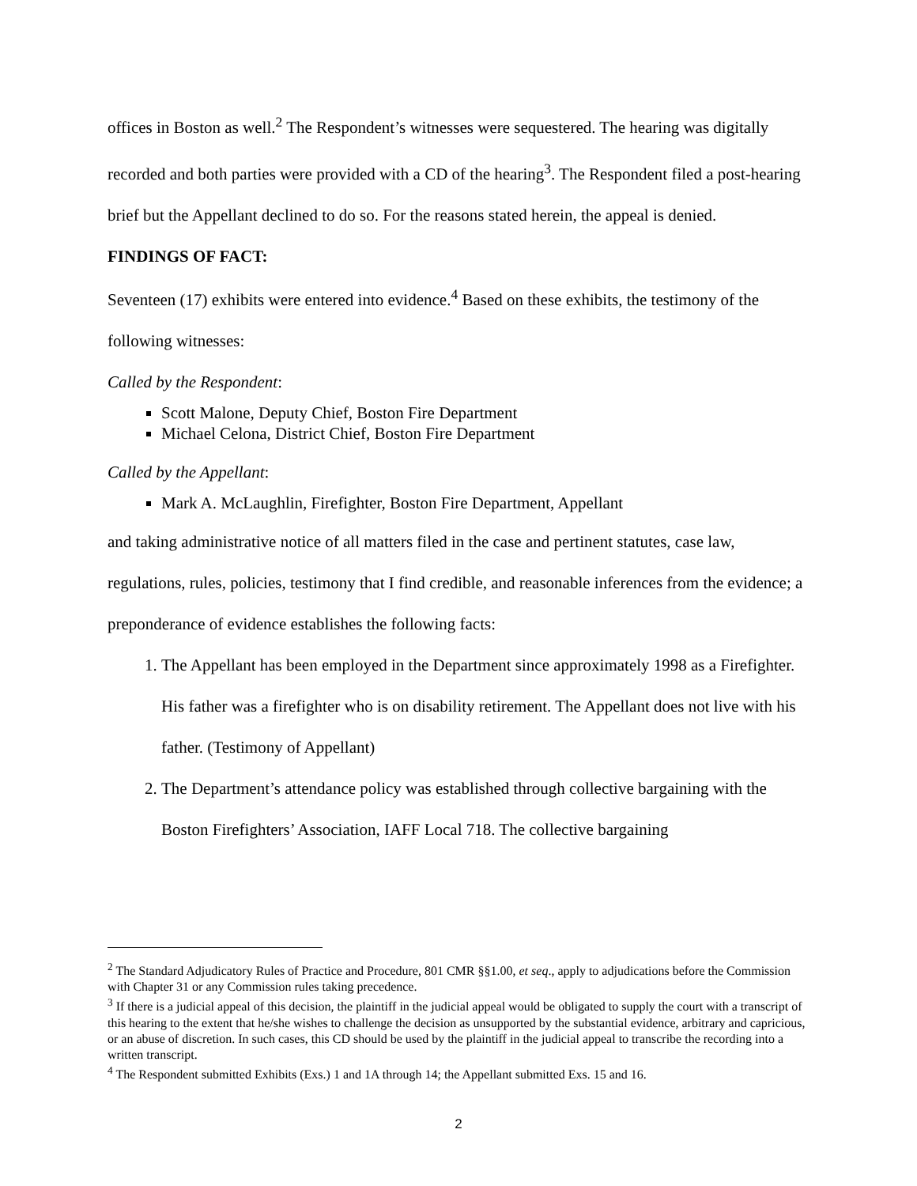offices in Boston as well.<sup>2</sup> The Respondent’s witnesses were sequestered. The hearing was digitally recorded and both parties were provided with a CD of the hearing<sup>3</sup>. The Respondent filed a post-hearing brief but the Appellant declined to do so. For the reasons stated herein, the appeal is denied.
FINDINGS OF FACT:
Seventeen (17) exhibits were entered into evidence.<sup>4</sup> Based on these exhibits, the testimony of the following witnesses:
Called by the Respondent:
Scott Malone, Deputy Chief, Boston Fire Department
Michael Celona, District Chief, Boston Fire Department
Called by the Appellant:
Mark A. McLaughlin, Firefighter, Boston Fire Department, Appellant
and taking administrative notice of all matters filed in the case and pertinent statutes, case law, regulations, rules, policies, testimony that I find credible, and reasonable inferences from the evidence; a preponderance of evidence establishes the following facts:
1. The Appellant has been employed in the Department since approximately 1998 as a Firefighter. His father was a firefighter who is on disability retirement. The Appellant does not live with his father. (Testimony of Appellant)
2. The Department’s attendance policy was established through collective bargaining with the Boston Firefighters’ Association, IAFF Local 718. The collective bargaining
<sup>2</sup> The Standard Adjudicatory Rules of Practice and Procedure, 801 CMR §§1.00, et seq., apply to adjudications before the Commission with Chapter 31 or any Commission rules taking precedence.
<sup>3</sup> If there is a judicial appeal of this decision, the plaintiff in the judicial appeal would be obligated to supply the court with a transcript of this hearing to the extent that he/she wishes to challenge the decision as unsupported by the substantial evidence, arbitrary and capricious, or an abuse of discretion. In such cases, this CD should be used by the plaintiff in the judicial appeal to transcribe the recording into a written transcript.
<sup>4</sup> The Respondent submitted Exhibits (Exs.) 1 and 1A through 14; the Appellant submitted Exs. 15 and 16.
2